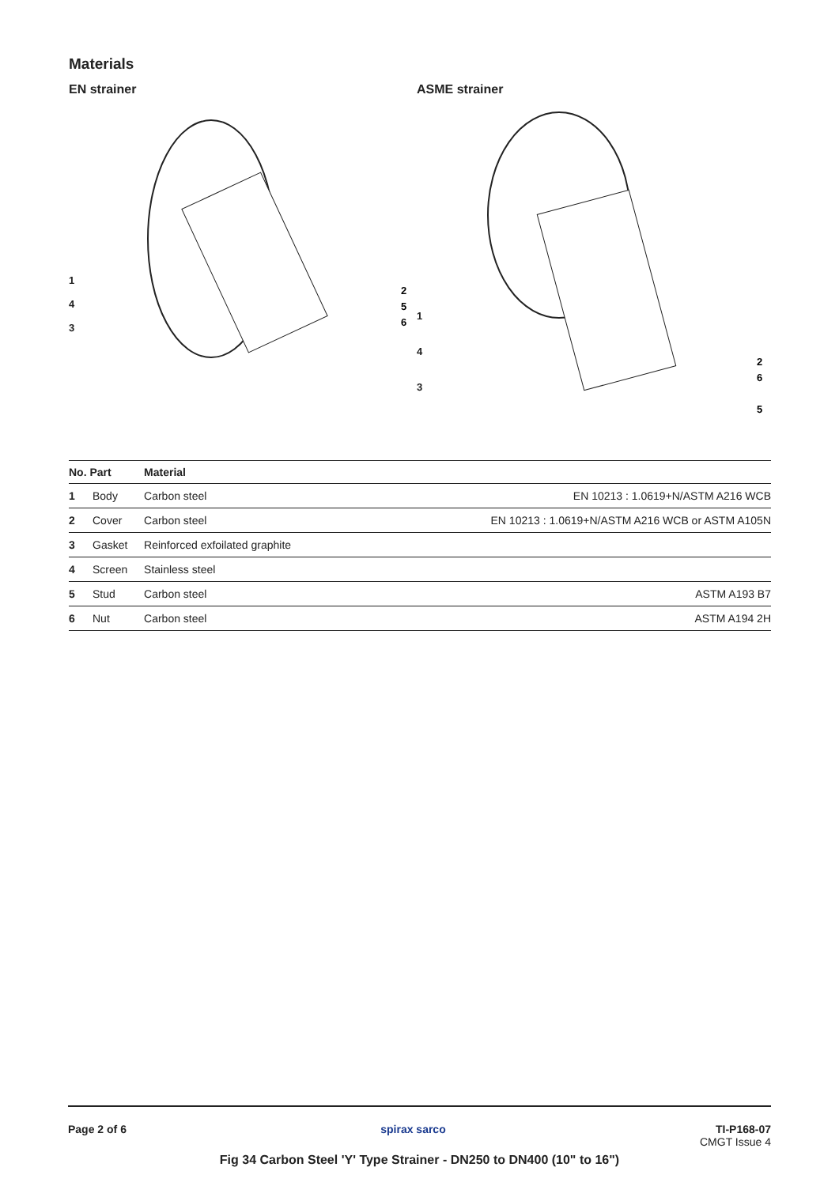Materials
EN strainer
1
4
3
2
5
6
ASME strainer
1
4
3
2
6
5
| No. Part | | Material | |
| --- | --- | --- | --- |
| 1 | Body | Carbon steel | EN 10213 : 1.0619+N/ASTM A216 WCB |
| 2 | Cover | Carbon steel | EN 10213 : 1.0619+N/ASTM A216 WCB or ASTM A105N |
| 3 | Gasket | Reinforced exfoilated graphite | |
| 4 | Screen | Stainless steel | |
| 5 | Stud | Carbon steel | ASTM A193 B7 |
| 6 | Nut | Carbon steel | ASTM A194 2H |
Page 2 of 6 spirax sarco TI-P168-07
CMGT Issue 4
Fig 34 Carbon Steel 'Y' Type Strainer - DN250 to DN400 (10" to 16")